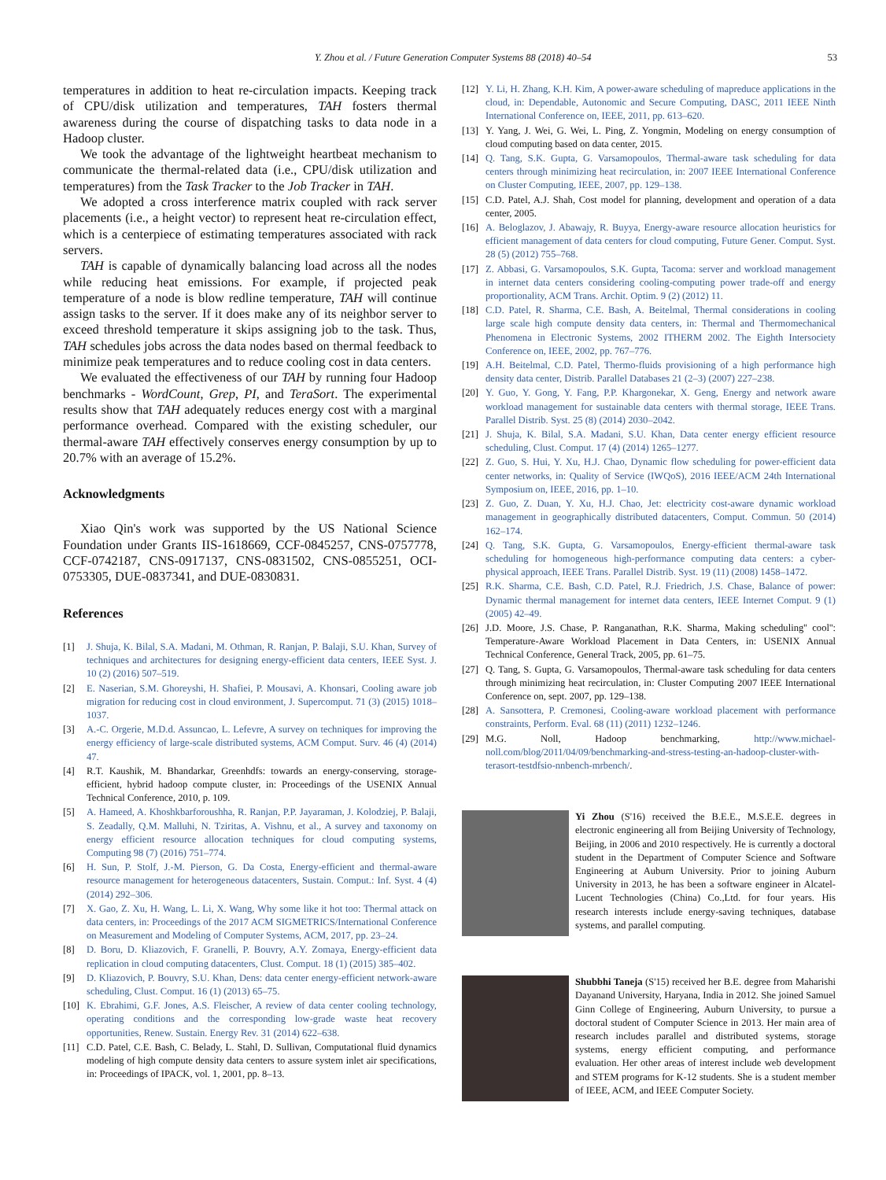Y. Zhou et al. / Future Generation Computer Systems 88 (2018) 40–54 53
temperatures in addition to heat re-circulation impacts. Keeping track of CPU/disk utilization and temperatures, TAH fosters thermal awareness during the course of dispatching tasks to data node in a Hadoop cluster.
We took the advantage of the lightweight heartbeat mechanism to communicate the thermal-related data (i.e., CPU/disk utilization and temperatures) from the Task Tracker to the Job Tracker in TAH.
We adopted a cross interference matrix coupled with rack server placements (i.e., a height vector) to represent heat re-circulation effect, which is a centerpiece of estimating temperatures associated with rack servers.
TAH is capable of dynamically balancing load across all the nodes while reducing heat emissions. For example, if projected peak temperature of a node is blow redline temperature, TAH will continue assign tasks to the server. If it does make any of its neighbor server to exceed threshold temperature it skips assigning job to the task. Thus, TAH schedules jobs across the data nodes based on thermal feedback to minimize peak temperatures and to reduce cooling cost in data centers.
We evaluated the effectiveness of our TAH by running four Hadoop benchmarks - WordCount, Grep, PI, and TeraSort. The experimental results show that TAH adequately reduces energy cost with a marginal performance overhead. Compared with the existing scheduler, our thermal-aware TAH effectively conserves energy consumption by up to 20.7% with an average of 15.2%.
Acknowledgments
Xiao Qin's work was supported by the US National Science Foundation under Grants IIS-1618669, CCF-0845257, CNS-0757778, CCF-0742187, CNS-0917137, CNS-0831502, CNS-0855251, OCI-0753305, DUE-0837341, and DUE-0830831.
References
[1] J. Shuja, K. Bilal, S.A. Madani, M. Othman, R. Ranjan, P. Balaji, S.U. Khan, Survey of techniques and architectures for designing energy-efficient data centers, IEEE Syst. J. 10 (2) (2016) 507–519.
[2] E. Naserian, S.M. Ghoreyshi, H. Shafiei, P. Mousavi, A. Khonsari, Cooling aware job migration for reducing cost in cloud environment, J. Supercomput. 71 (3) (2015) 1018–1037.
[3] A.-C. Orgerie, M.D.d. Assuncao, L. Lefevre, A survey on techniques for improving the energy efficiency of large-scale distributed systems, ACM Comput. Surv. 46 (4) (2014) 47.
[4] R.T. Kaushik, M. Bhandarkar, Greenhdfs: towards an energy-conserving, storage-efficient, hybrid hadoop compute cluster, in: Proceedings of the USENIX Annual Technical Conference, 2010, p. 109.
[5] A. Hameed, A. Khoshkbarforoushha, R. Ranjan, P.P. Jayaraman, J. Kolodziej, P. Balaji, S. Zeadally, Q.M. Malluhi, N. Tziritas, A. Vishnu, et al., A survey and taxonomy on energy efficient resource allocation techniques for cloud computing systems, Computing 98 (7) (2016) 751–774.
[6] H. Sun, P. Stolf, J.-M. Pierson, G. Da Costa, Energy-efficient and thermal-aware resource management for heterogeneous datacenters, Sustain. Comput.: Inf. Syst. 4 (4) (2014) 292–306.
[7] X. Gao, Z. Xu, H. Wang, L. Li, X. Wang, Why some like it hot too: Thermal attack on data centers, in: Proceedings of the 2017 ACM SIGMETRICS/International Conference on Measurement and Modeling of Computer Systems, ACM, 2017, pp. 23–24.
[8] D. Boru, D. Kliazovich, F. Granelli, P. Bouvry, A.Y. Zomaya, Energy-efficient data replication in cloud computing datacenters, Clust. Comput. 18 (1) (2015) 385–402.
[9] D. Kliazovich, P. Bouvry, S.U. Khan, Dens: data center energy-efficient network-aware scheduling, Clust. Comput. 16 (1) (2013) 65–75.
[10] K. Ebrahimi, G.F. Jones, A.S. Fleischer, A review of data center cooling technology, operating conditions and the corresponding low-grade waste heat recovery opportunities, Renew. Sustain. Energy Rev. 31 (2014) 622–638.
[11] C.D. Patel, C.E. Bash, C. Belady, L. Stahl, D. Sullivan, Computational fluid dynamics modeling of high compute density data centers to assure system inlet air specifications, in: Proceedings of IPACK, vol. 1, 2001, pp. 8–13.
[12] Y. Li, H. Zhang, K.H. Kim, A power-aware scheduling of mapreduce applications in the cloud, in: Dependable, Autonomic and Secure Computing, DASC, 2011 IEEE Ninth International Conference on, IEEE, 2011, pp. 613–620.
[13] Y. Yang, J. Wei, G. Wei, L. Ping, Z. Yongmin, Modeling on energy consumption of cloud computing based on data center, 2015.
[14] Q. Tang, S.K. Gupta, G. Varsamopoulos, Thermal-aware task scheduling for data centers through minimizing heat recirculation, in: 2007 IEEE International Conference on Cluster Computing, IEEE, 2007, pp. 129–138.
[15] C.D. Patel, A.J. Shah, Cost model for planning, development and operation of a data center, 2005.
[16] A. Beloglazov, J. Abawajy, R. Buyya, Energy-aware resource allocation heuristics for efficient management of data centers for cloud computing, Future Gener. Comput. Syst. 28 (5) (2012) 755–768.
[17] Z. Abbasi, G. Varsamopoulos, S.K. Gupta, Tacoma: server and workload management in internet data centers considering cooling-computing power trade-off and energy proportionality, ACM Trans. Archit. Optim. 9 (2) (2012) 11.
[18] C.D. Patel, R. Sharma, C.E. Bash, A. Beitelmal, Thermal considerations in cooling large scale high compute density data centers, in: Thermal and Thermomechanical Phenomena in Electronic Systems, 2002 ITHERM 2002. The Eighth Intersociety Conference on, IEEE, 2002, pp. 767–776.
[19] A.H. Beitelmal, C.D. Patel, Thermo-fluids provisioning of a high performance high density data center, Distrib. Parallel Databases 21 (2–3) (2007) 227–238.
[20] Y. Guo, Y. Gong, Y. Fang, P.P. Khargonekar, X. Geng, Energy and network aware workload management for sustainable data centers with thermal storage, IEEE Trans. Parallel Distrib. Syst. 25 (8) (2014) 2030–2042.
[21] J. Shuja, K. Bilal, S.A. Madani, S.U. Khan, Data center energy efficient resource scheduling, Clust. Comput. 17 (4) (2014) 1265–1277.
[22] Z. Guo, S. Hui, Y. Xu, H.J. Chao, Dynamic flow scheduling for power-efficient data center networks, in: Quality of Service (IWQoS), 2016 IEEE/ACM 24th International Symposium on, IEEE, 2016, pp. 1–10.
[23] Z. Guo, Z. Duan, Y. Xu, H.J. Chao, Jet: electricity cost-aware dynamic workload management in geographically distributed datacenters, Comput. Commun. 50 (2014) 162–174.
[24] Q. Tang, S.K. Gupta, G. Varsamopoulos, Energy-efficient thermal-aware task scheduling for homogeneous high-performance computing data centers: a cyber-physical approach, IEEE Trans. Parallel Distrib. Syst. 19 (11) (2008) 1458–1472.
[25] R.K. Sharma, C.E. Bash, C.D. Patel, R.J. Friedrich, J.S. Chase, Balance of power: Dynamic thermal management for internet data centers, IEEE Internet Comput. 9 (1) (2005) 42–49.
[26] J.D. Moore, J.S. Chase, P. Ranganathan, R.K. Sharma, Making scheduling'' cool'': Temperature-Aware Workload Placement in Data Centers, in: USENIX Annual Technical Conference, General Track, 2005, pp. 61–75.
[27] Q. Tang, S. Gupta, G. Varsamopoulos, Thermal-aware task scheduling for data centers through minimizing heat recirculation, in: Cluster Computing 2007 IEEE International Conference on, sept. 2007, pp. 129–138.
[28] A. Sansottera, P. Cremonesi, Cooling-aware workload placement with performance constraints, Perform. Eval. 68 (11) (2011) 1232–1246.
[29] M.G. Noll, Hadoop benchmarking, http://www.michael-noll.com/blog/2011/04/09/benchmarking-and-stress-testing-an-hadoop-cluster-with-terasort-testdfsio-nnbench-mrbench/.
Yi Zhou (S'16) received the B.E.E., M.S.E.E. degrees in electronic engineering all from Beijing University of Technology, Beijing, in 2006 and 2010 respectively. He is currently a doctoral student in the Department of Computer Science and Software Engineering at Auburn University. Prior to joining Auburn University in 2013, he has been a software engineer in Alcatel-Lucent Technologies (China) Co.,Ltd. for four years. His research interests include energy-saving techniques, database systems, and parallel computing.
Shubbhi Taneja (S'15) received her B.E. degree from Maharishi Dayanand University, Haryana, India in 2012. She joined Samuel Ginn College of Engineering, Auburn University, to pursue a doctoral student of Computer Science in 2013. Her main area of research includes parallel and distributed systems, storage systems, energy efficient computing, and performance evaluation. Her other areas of interest include web development and STEM programs for K-12 students. She is a student member of IEEE, ACM, and IEEE Computer Society.